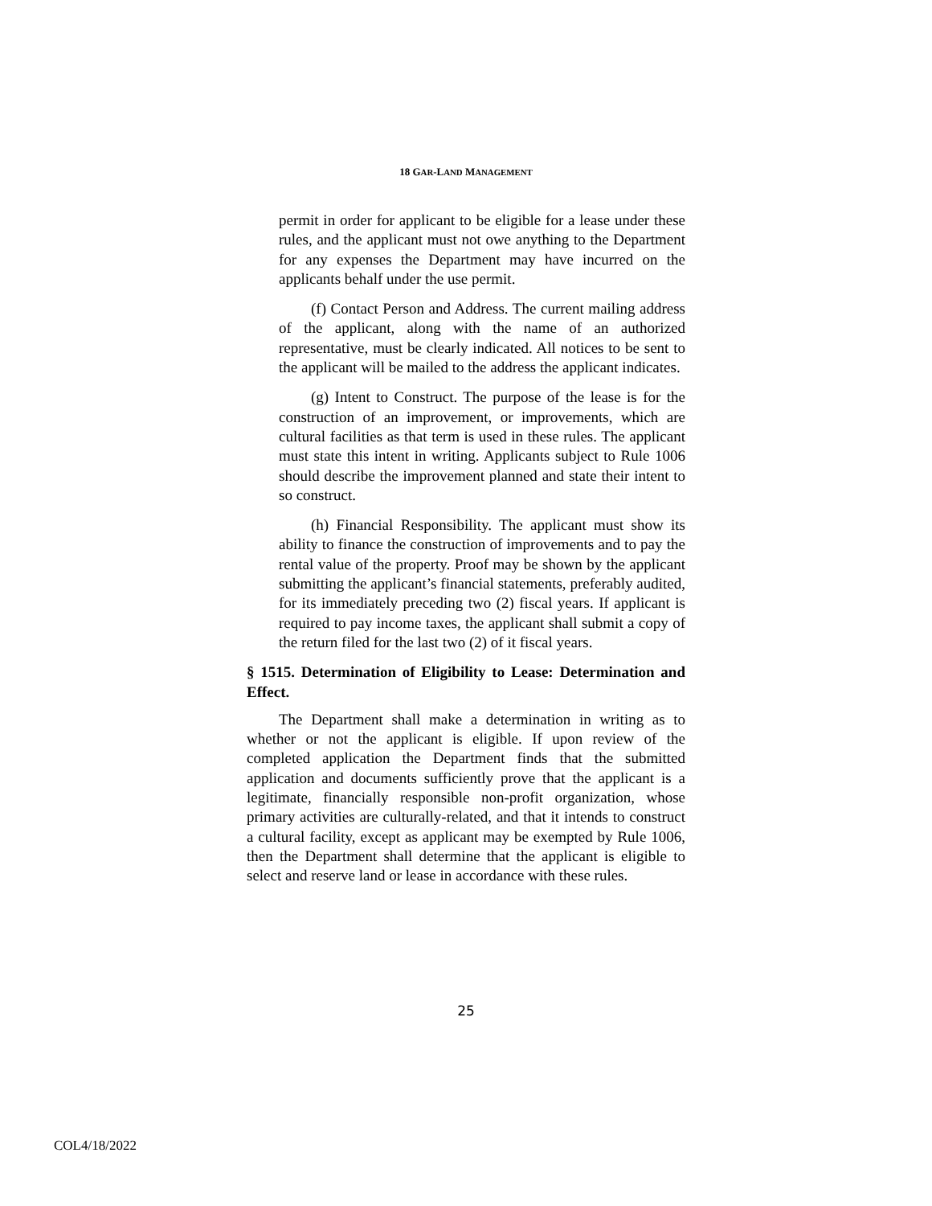18 GAR-LAND MANAGEMENT
permit in order for applicant to be eligible for a lease under these rules, and the applicant must not owe anything to the Department for any expenses the Department may have incurred on the applicants behalf under the use permit.
(f) Contact Person and Address. The current mailing address of the applicant, along with the name of an authorized representative, must be clearly indicated. All notices to be sent to the applicant will be mailed to the address the applicant indicates.
(g) Intent to Construct. The purpose of the lease is for the construction of an improvement, or improvements, which are cultural facilities as that term is used in these rules. The applicant must state this intent in writing. Applicants subject to Rule 1006 should describe the improvement planned and state their intent to so construct.
(h) Financial Responsibility. The applicant must show its ability to finance the construction of improvements and to pay the rental value of the property. Proof may be shown by the applicant submitting the applicant’s financial statements, preferably audited, for its immediately preceding two (2) fiscal years. If applicant is required to pay income taxes, the applicant shall submit a copy of the return filed for the last two (2) of it fiscal years.
§ 1515. Determination of Eligibility to Lease: Determination and Effect.
The Department shall make a determination in writing as to whether or not the applicant is eligible. If upon review of the completed application the Department finds that the submitted application and documents sufficiently prove that the applicant is a legitimate, financially responsible non-profit organization, whose primary activities are culturally-related, and that it intends to construct a cultural facility, except as applicant may be exempted by Rule 1006, then the Department shall determine that the applicant is eligible to select and reserve land or lease in accordance with these rules.
25
COL4/18/2022